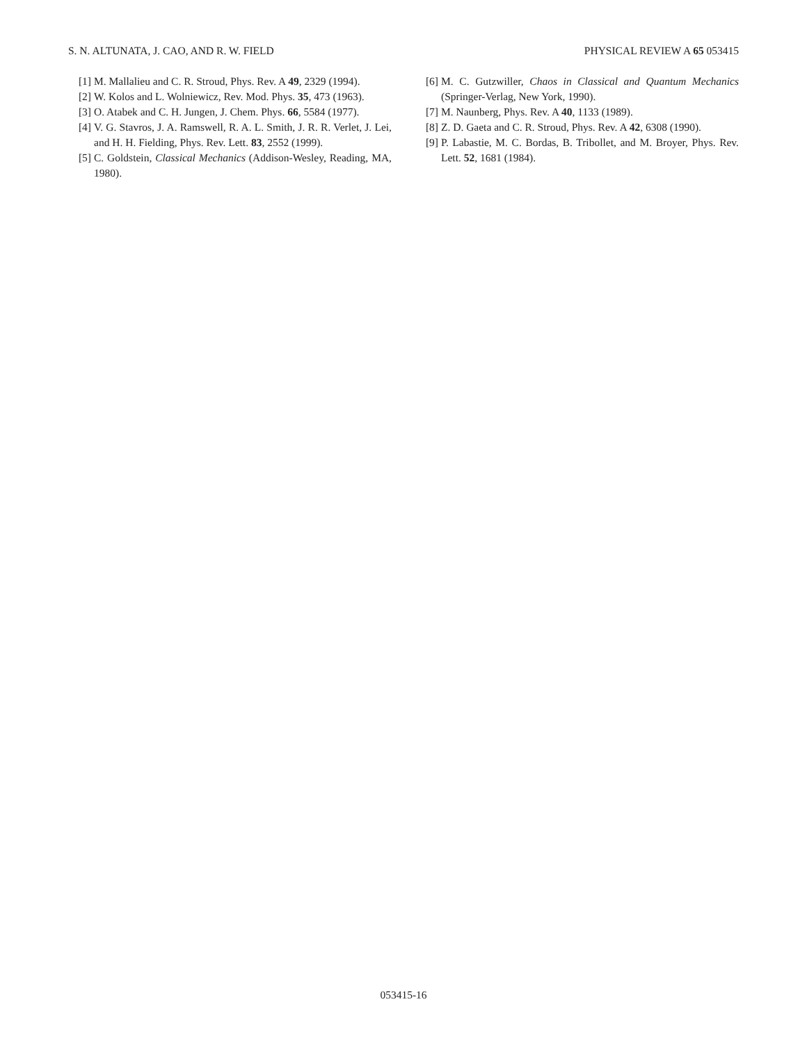S. N. ALTUNATA, J. CAO, AND R. W. FIELD PHYSICAL REVIEW A 65 053415
[1] M. Mallalieu and C. R. Stroud, Phys. Rev. A 49, 2329 (1994).
[2] W. Kolos and L. Wolniewicz, Rev. Mod. Phys. 35, 473 (1963).
[3] O. Atabek and C. H. Jungen, J. Chem. Phys. 66, 5584 (1977).
[4] V. G. Stavros, J. A. Ramswell, R. A. L. Smith, J. R. R. Verlet, J. Lei, and H. H. Fielding, Phys. Rev. Lett. 83, 2552 (1999).
[5] C. Goldstein, Classical Mechanics (Addison-Wesley, Reading, MA, 1980).
[6] M. C. Gutzwiller, Chaos in Classical and Quantum Mechanics (Springer-Verlag, New York, 1990).
[7] M. Naunberg, Phys. Rev. A 40, 1133 (1989).
[8] Z. D. Gaeta and C. R. Stroud, Phys. Rev. A 42, 6308 (1990).
[9] P. Labastie, M. C. Bordas, B. Tribollet, and M. Broyer, Phys. Rev. Lett. 52, 1681 (1984).
053415-16